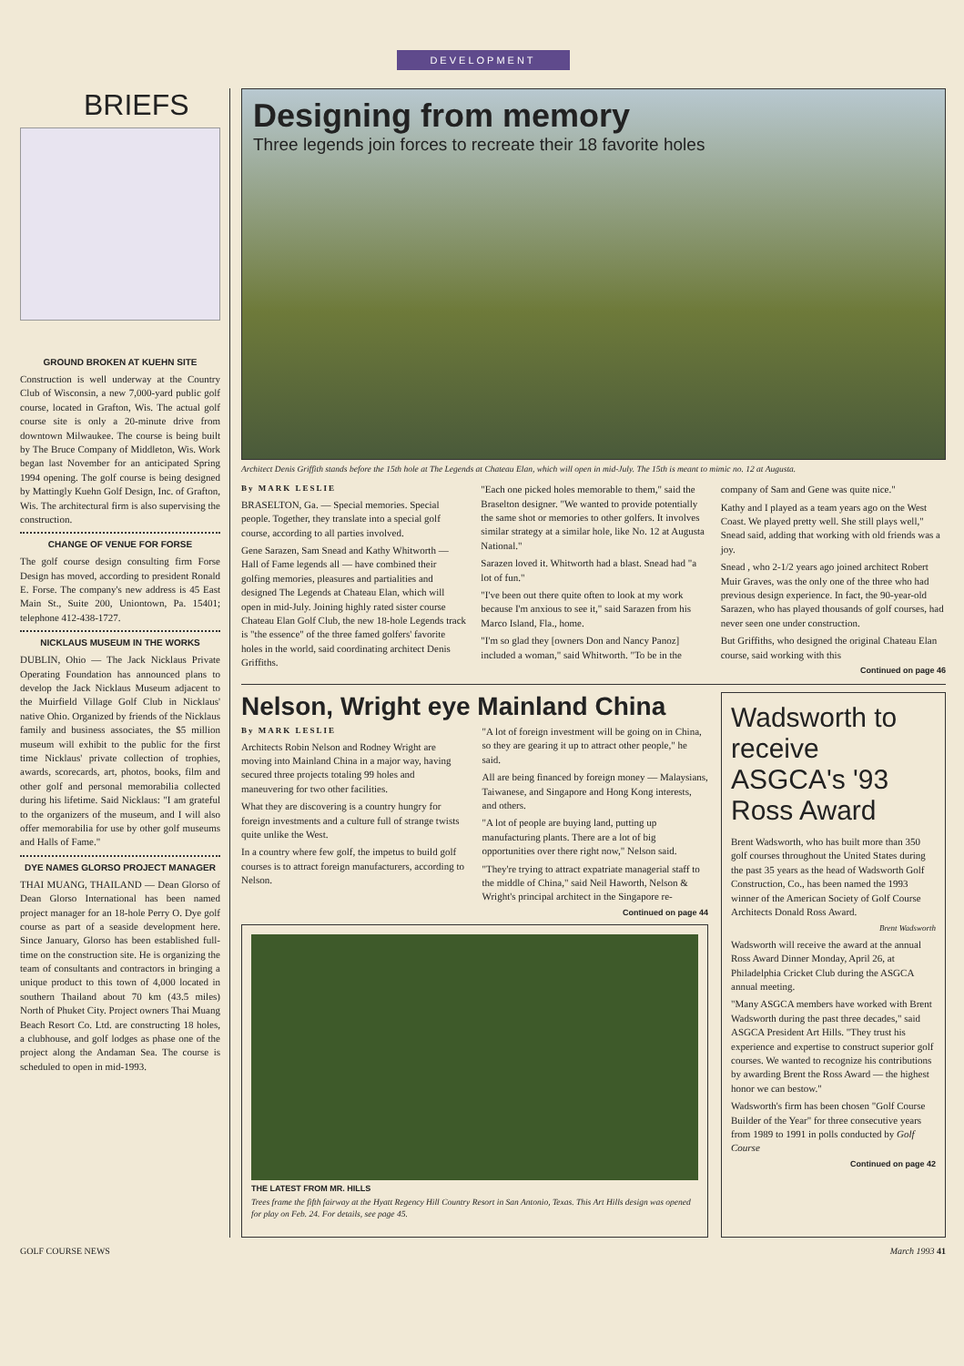DEVELOPMENT
BRIEFS
GROUND BROKEN AT KUEHN SITE
Construction is well underway at the Country Club of Wisconsin, a new 7,000-yard public golf course, located in Grafton, Wis. The actual golf course site is only a 20-minute drive from downtown Milwaukee. The course is being built by The Bruce Company of Middleton, Wis. Work began last November for an anticipated Spring 1994 opening. The golf course is being designed by Mattingly Kuehn Golf Design, Inc. of Grafton, Wis. The architectural firm is also supervising the construction.
CHANGE OF VENUE FOR FORSE
The golf course design consulting firm Forse Design has moved, according to president Ronald E. Forse. The company's new address is 45 East Main St., Suite 200, Uniontown, Pa. 15401; telephone 412-438-1727.
NICKLAUS MUSEUM IN THE WORKS
DUBLIN, Ohio — The Jack Nicklaus Private Operating Foundation has announced plans to develop the Jack Nicklaus Museum adjacent to the Muirfield Village Golf Club in Nicklaus' native Ohio. Organized by friends of the Nicklaus family and business associates, the $5 million museum will exhibit to the public for the first time Nicklaus' private collection of trophies, awards, scorecards, art, photos, books, film and other golf and personal memorabilia collected during his lifetime. Said Nicklaus: "I am grateful to the organizers of the museum, and I will also offer memorabilia for use by other golf museums and Halls of Fame."
DYE NAMES GLORSO PROJECT MANAGER
THAI MUANG, THAILAND — Dean Glorso of Dean Glorso International has been named project manager for an 18-hole Perry O. Dye golf course as part of a seaside development here. Since January, Glorso has been established full-time on the construction site. He is organizing the team of consultants and contractors in bringing a unique product to this town of 4,000 located in southern Thailand about 70 km (43.5 miles) North of Phuket City. Project owners Thai Muang Beach Resort Co. Ltd. are constructing 18 holes, a clubhouse, and golf lodges as phase one of the project along the Andaman Sea. The course is scheduled to open in mid-1993.
Designing from memory
Three legends join forces to recreate their 18 favorite holes
Architect Denis Griffith stands before the 15th hole at The Legends at Chateau Elan, which will open in mid-July. The 15th is meant to mimic no. 12 at Augusta.
By MARK LESLIE
BRASELTON, Ga. — Special memories. Special people. Together, they translate into a special golf course, according to all parties involved.
Gene Sarazen, Sam Snead and Kathy Whitworth — Hall of Fame legends all — have combined their golfing memories, pleasures and partialities and designed The Legends at Chateau Elan, which will open in mid-July. Joining highly rated sister course Chateau Elan Golf Club, the new 18-hole Legends track is "the essence" of the three famed golfers' favorite holes in the world, said coordinating architect Denis Griffiths.
"Each one picked holes memorable to them," said the Braselton designer. "We wanted to provide potentially the same shot or memories to other golfers. It involves similar strategy at a similar hole, like No. 12 at Augusta National."
Sarazen loved it. Whitworth had a blast. Snead had "a lot of fun."
"I've been out there quite often to look at my work because I'm anxious to see it," said Sarazen from his Marco Island, Fla., home.
"I'm so glad they [owners Don and Nancy Panoz] included a woman," said Whitworth. "To be in the company of Sam and Gene was quite nice."
Kathy and I played as a team years ago on the West Coast. We played pretty well. She still plays well," Snead said, adding that working with old friends was a joy.
Snead , who 2-1/2 years ago joined architect Robert Muir Graves, was the only one of the three who had previous design experience. In fact, the 90-year-old Sarazen, who has played thousands of golf courses, had never seen one under construction.
But Griffiths, who designed the original Chateau Elan course, said working with this
Continued on page 46
Nelson, Wright eye Mainland China
By MARK LESLIE
Architects Robin Nelson and Rodney Wright are moving into Mainland China in a major way, having secured three projects totaling 99 holes and maneuvering for two other facilities.
What they are discovering is a country hungry for foreign investments and a culture full of strange twists quite unlike the West.
In a country where few golf, the impetus to build golf courses is to attract foreign manufacturers, according to Nelson.
"A lot of foreign investment will be going on in China, so they are gearing it up to attract other people," he said.
All are being financed by foreign money — Malaysians, Taiwanese, and Singapore and Hong Kong interests, and others.
"A lot of people are buying land, putting up manufacturing plants. There are a lot of big opportunities over there right now," Nelson said.
"They're trying to attract expatriate managerial staff to the middle of China," said Neil Haworth, Nelson & Wright's principal architect in the Singapore re-
Continued on page 44
THE LATEST FROM MR. HILLS
Trees frame the fifth fairway at the Hyatt Regency Hill Country Resort in San Antonio, Texas. This Art Hills design was opened for play on Feb. 24. For details, see page 45.
Wadsworth to receive ASGCA's '93 Ross Award
Brent Wadsworth, who has built more than 350 golf courses throughout the United States during the past 35 years as the head of Wadsworth Golf Construction, Co., has been named the 1993 winner of the American Society of Golf Course Architects Donald Ross Award.
Brent Wadsworth
Wadsworth will receive the award at the annual Ross Award Dinner Monday, April 26, at Philadelphia Cricket Club during the ASGCA annual meeting.
"Many ASGCA members have worked with Brent Wadsworth during the past three decades," said ASGCA President Art Hills. "They trust his experience and expertise to construct superior golf courses. We wanted to recognize his contributions by awarding Brent the Ross Award — the highest honor we can bestow."
Wadsworth's firm has been chosen "Golf Course Builder of the Year" for three consecutive years from 1989 to 1991 in polls conducted by Golf Course
Continued on page 42
GOLF COURSE NEWS March 1993 41